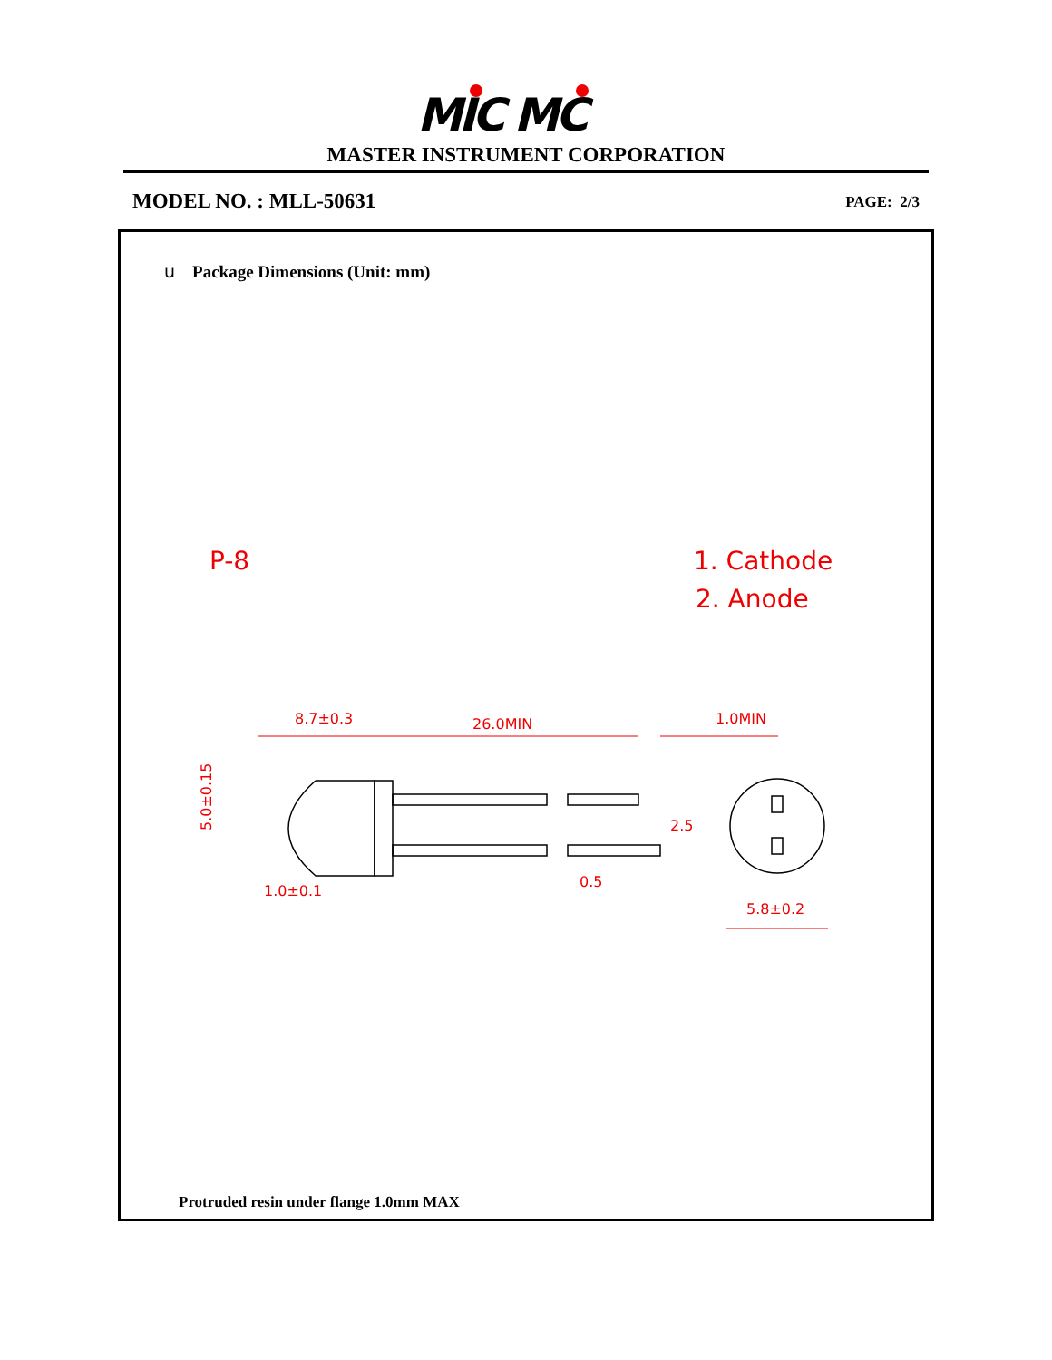MIC MC
MASTER INSTRUMENT CORPORATION
MODEL NO. : MLL-50631 PAGE: 2/3
u Package Dimensions (Unit: mm)
P-8
1. Cathode
2. Anode
8.7±0.3
26.0MIN
1.0MIN
1.0±0.1
0.5
2.5
5.8±0.2
5.0±0.15
Protruded resin under flange 1.0mm MAX